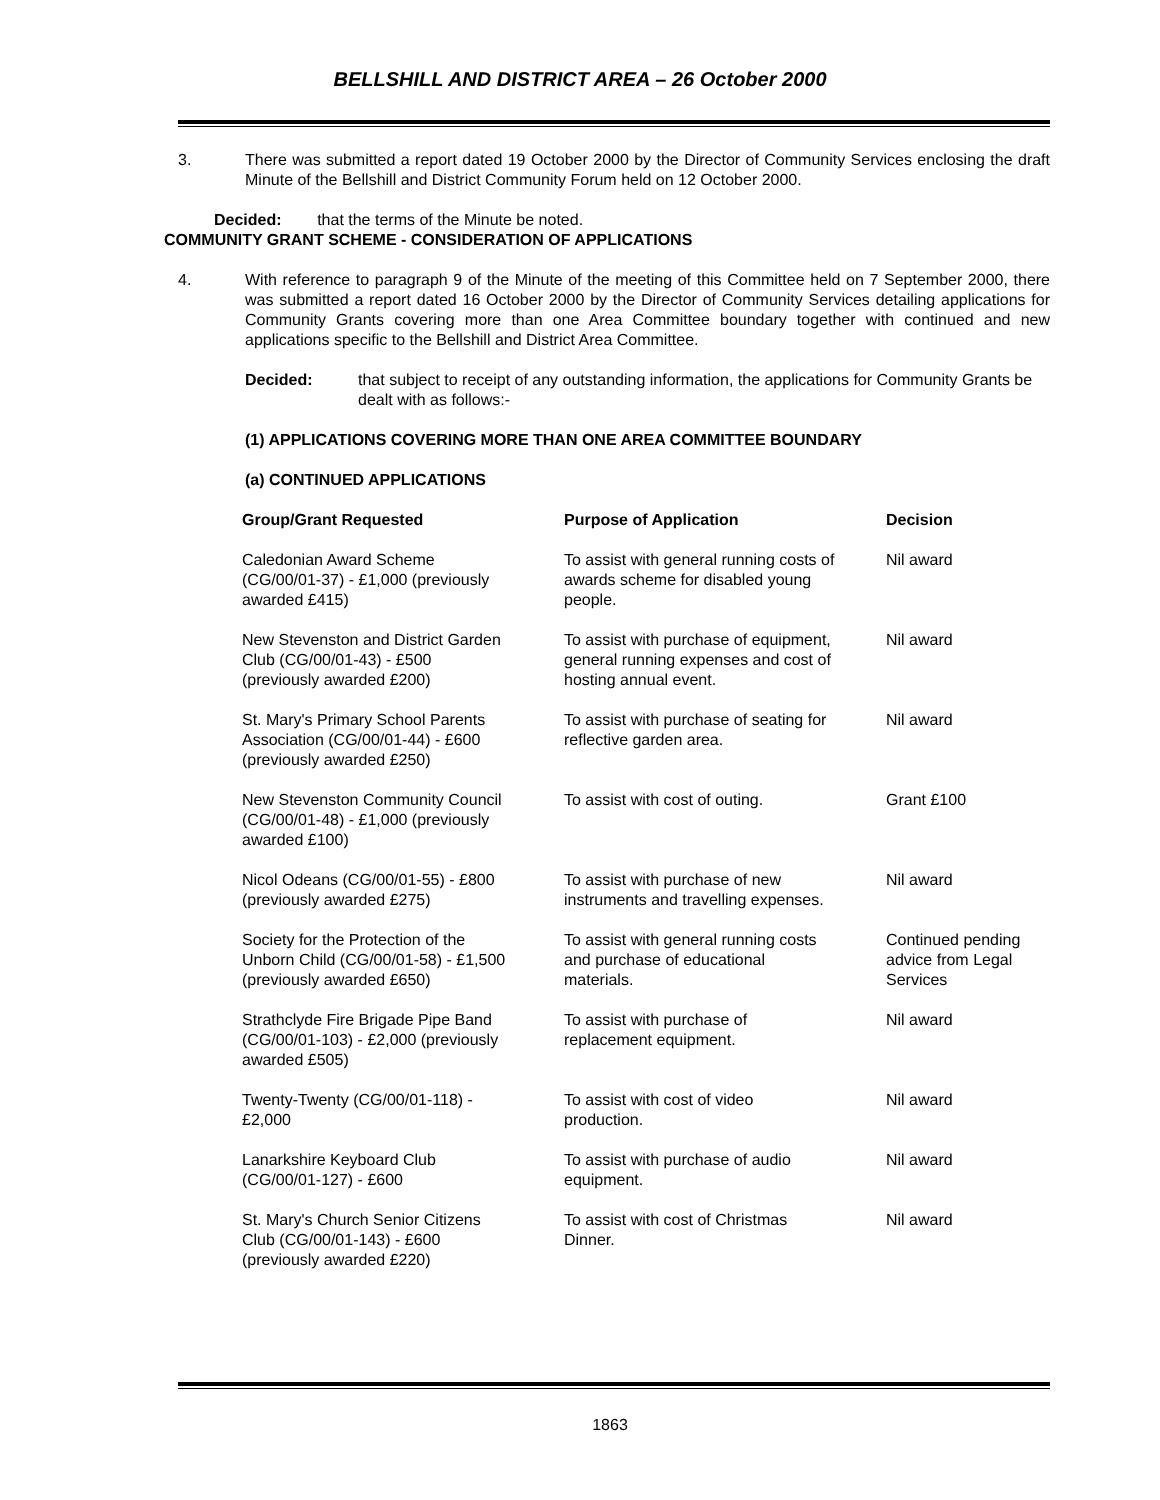BELLSHILL AND DISTRICT AREA – 26 October 2000
3. There was submitted a report dated 19 October 2000 by the Director of Community Services enclosing the draft Minute of the Bellshill and District Community Forum held on 12 October 2000.
Decided: that the terms of the Minute be noted.
COMMUNITY GRANT SCHEME - CONSIDERATION OF APPLICATIONS
4. With reference to paragraph 9 of the Minute of the meeting of this Committee held on 7 September 2000, there was submitted a report dated 16 October 2000 by the Director of Community Services detailing applications for Community Grants covering more than one Area Committee boundary together with continued and new applications specific to the Bellshill and District Area Committee.
Decided: that subject to receipt of any outstanding information, the applications for Community Grants be dealt with as follows:-
(1) APPLICATIONS COVERING MORE THAN ONE AREA COMMITTEE BOUNDARY
(a) CONTINUED APPLICATIONS
| Group/Grant Requested | Purpose of Application | Decision |
| --- | --- | --- |
| Caledonian Award Scheme (CG/00/01-37) - £1,000 (previously awarded £415) | To assist with general running costs of awards scheme for disabled young people. | Nil award |
| New Stevenston and District Garden Club (CG/00/01-43) - £500 (previously awarded £200) | To assist with purchase of equipment, general running expenses and cost of hosting annual event. | Nil award |
| St. Mary's Primary School Parents Association (CG/00/01-44) - £600 (previously awarded £250) | To assist with purchase of seating for reflective garden area. | Nil award |
| New Stevenston Community Council (CG/00/01-48) - £1,000 (previously awarded £100) | To assist with cost of outing. | Grant £100 |
| Nicol Odeans (CG/00/01-55) - £800 (previously awarded £275) | To assist with purchase of new instruments and travelling expenses. | Nil award |
| Society for the Protection of the Unborn Child (CG/00/01-58) - £1,500 (previously awarded £650) | To assist with general running costs and purchase of educational materials. | Continued pending advice from Legal Services |
| Strathclyde Fire Brigade Pipe Band (CG/00/01-103) - £2,000 (previously awarded £505) | To assist with purchase of replacement equipment. | Nil award |
| Twenty-Twenty (CG/00/01-118) - £2,000 | To assist with cost of video production. | Nil award |
| Lanarkshire Keyboard Club (CG/00/01-127) - £600 | To assist with purchase of audio equipment. | Nil award |
| St. Mary's Church Senior Citizens Club (CG/00/01-143) - £600 (previously awarded £220) | To assist with cost of Christmas Dinner. | Nil award |
1863